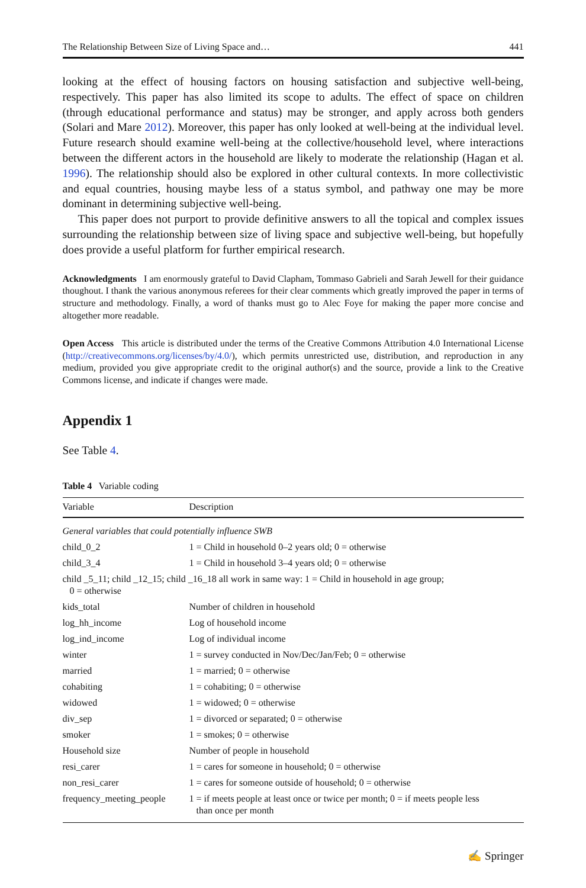The Relationship Between Size of Living Space and… 441
looking at the effect of housing factors on housing satisfaction and subjective well-being, respectively. This paper has also limited its scope to adults. The effect of space on children (through educational performance and status) may be stronger, and apply across both genders (Solari and Mare 2012). Moreover, this paper has only looked at well-being at the individual level. Future research should examine well-being at the collective/household level, where interactions between the different actors in the household are likely to moderate the relationship (Hagan et al. 1996). The relationship should also be explored in other cultural contexts. In more collectivistic and equal countries, housing maybe less of a status symbol, and pathway one may be more dominant in determining subjective well-being.
This paper does not purport to provide definitive answers to all the topical and complex issues surrounding the relationship between size of living space and subjective well-being, but hopefully does provide a useful platform for further empirical research.
Acknowledgments I am enormously grateful to David Clapham, Tommaso Gabrieli and Sarah Jewell for their guidance thoughout. I thank the various anonymous referees for their clear comments which greatly improved the paper in terms of structure and methodology. Finally, a word of thanks must go to Alec Foye for making the paper more concise and altogether more readable.
Open Access This article is distributed under the terms of the Creative Commons Attribution 4.0 International License (http://creativecommons.org/licenses/by/4.0/), which permits unrestricted use, distribution, and reproduction in any medium, provided you give appropriate credit to the original author(s) and the source, provide a link to the Creative Commons license, and indicate if changes were made.
Appendix 1
See Table 4.
Table 4 Variable coding
| Variable | Description |
| --- | --- |
| General variables that could potentially influence SWB | |
| child_0_2 | 1 = Child in household 0–2 years old; 0 = otherwise |
| child_3_4 | 1 = Child in household 3–4 years old; 0 = otherwise |
| child _5_11; child _12_15; child _16_18 all work in same way: 1 = Child in household in age group; 0 = otherwise | |
| kids_total | Number of children in household |
| log_hh_income | Log of household income |
| log_ind_income | Log of individual income |
| winter | 1 = survey conducted in Nov/Dec/Jan/Feb; 0 = otherwise |
| married | 1 = married; 0 = otherwise |
| cohabiting | 1 = cohabiting; 0 = otherwise |
| widowed | 1 = widowed; 0 = otherwise |
| div_sep | 1 = divorced or separated; 0 = otherwise |
| smoker | 1 = smokes; 0 = otherwise |
| Household size | Number of people in household |
| resi_carer | 1 = cares for someone in household; 0 = otherwise |
| non_resi_carer | 1 = cares for someone outside of household; 0 = otherwise |
| frequency_meeting_people | 1 = if meets people at least once or twice per month; 0 = if meets people less than once per month |
✍ Springer